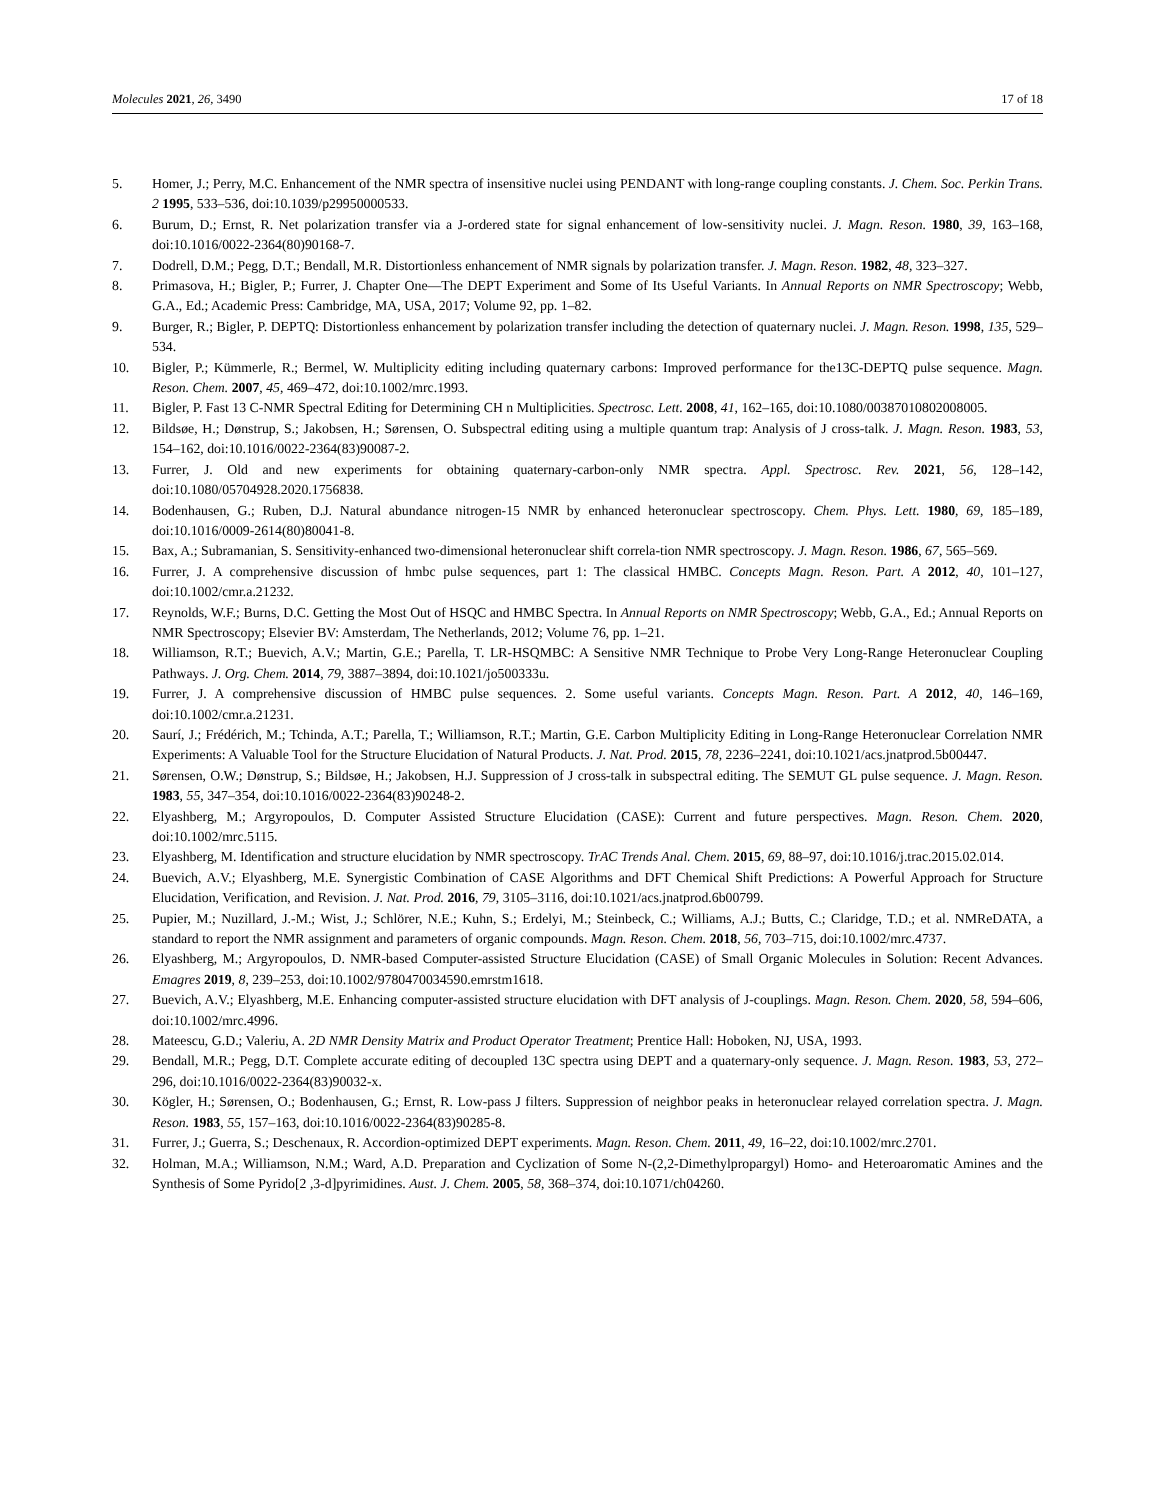Molecules 2021, 26, 3490 17 of 18
5. Homer, J.; Perry, M.C. Enhancement of the NMR spectra of insensitive nuclei using PENDANT with long-range coupling constants. J. Chem. Soc. Perkin Trans. 2 1995, 533–536, doi:10.1039/p29950000533.
6. Burum, D.; Ernst, R. Net polarization transfer via a J-ordered state for signal enhancement of low-sensitivity nuclei. J. Magn. Reson. 1980, 39, 163–168, doi:10.1016/0022-2364(80)90168-7.
7. Dodrell, D.M.; Pegg, D.T.; Bendall, M.R. Distortionless enhancement of NMR signals by polarization transfer. J. Magn. Reson. 1982, 48, 323–327.
8. Primasova, H.; Bigler, P.; Furrer, J. Chapter One—The DEPT Experiment and Some of Its Useful Variants. In Annual Reports on NMR Spectroscopy; Webb, G.A., Ed.; Academic Press: Cambridge, MA, USA, 2017; Volume 92, pp. 1–82.
9. Burger, R.; Bigler, P. DEPTQ: Distortionless enhancement by polarization transfer including the detection of quaternary nuclei. J. Magn. Reson. 1998, 135, 529–534.
10. Bigler, P.; Kümmerle, R.; Bermel, W. Multiplicity editing including quaternary carbons: Improved performance for the13C-DEPTQ pulse sequence. Magn. Reson. Chem. 2007, 45, 469–472, doi:10.1002/mrc.1993.
11. Bigler, P. Fast 13 C-NMR Spectral Editing for Determining CH n Multiplicities. Spectrosc. Lett. 2008, 41, 162–165, doi:10.1080/00387010802008005.
12. Bildsøe, H.; Dønstrup, S.; Jakobsen, H.; Sørensen, O. Subspectral editing using a multiple quantum trap: Analysis of J cross-talk. J. Magn. Reson. 1983, 53, 154–162, doi:10.1016/0022-2364(83)90087-2.
13. Furrer, J. Old and new experiments for obtaining quaternary-carbon-only NMR spectra. Appl. Spectrosc. Rev. 2021, 56, 128–142, doi:10.1080/05704928.2020.1756838.
14. Bodenhausen, G.; Ruben, D.J. Natural abundance nitrogen-15 NMR by enhanced heteronuclear spectroscopy. Chem. Phys. Lett. 1980, 69, 185–189, doi:10.1016/0009-2614(80)80041-8.
15. Bax, A.; Subramanian, S. Sensitivity-enhanced two-dimensional heteronuclear shift correla-tion NMR spectroscopy. J. Magn. Reson. 1986, 67, 565–569.
16. Furrer, J. A comprehensive discussion of hmbc pulse sequences, part 1: The classical HMBC. Concepts Magn. Reson. Part. A 2012, 40, 101–127, doi:10.1002/cmr.a.21232.
17. Reynolds, W.F.; Burns, D.C. Getting the Most Out of HSQC and HMBC Spectra. In Annual Reports on NMR Spectroscopy; Webb, G.A., Ed.; Annual Reports on NMR Spectroscopy; Elsevier BV: Amsterdam, The Netherlands, 2012; Volume 76, pp. 1–21.
18. Williamson, R.T.; Buevich, A.V.; Martin, G.E.; Parella, T. LR-HSQMBC: A Sensitive NMR Technique to Probe Very Long-Range Heteronuclear Coupling Pathways. J. Org. Chem. 2014, 79, 3887–3894, doi:10.1021/jo500333u.
19. Furrer, J. A comprehensive discussion of HMBC pulse sequences. 2. Some useful variants. Concepts Magn. Reson. Part. A 2012, 40, 146–169, doi:10.1002/cmr.a.21231.
20. Saurí, J.; Frédérich, M.; Tchinda, A.T.; Parella, T.; Williamson, R.T.; Martin, G.E. Carbon Multiplicity Editing in Long-Range Heteronuclear Correlation NMR Experiments: A Valuable Tool for the Structure Elucidation of Natural Products. J. Nat. Prod. 2015, 78, 2236–2241, doi:10.1021/acs.jnatprod.5b00447.
21. Sørensen, O.W.; Dønstrup, S.; Bildsøe, H.; Jakobsen, H.J. Suppression of J cross-talk in subspectral editing. The SEMUT GL pulse sequence. J. Magn. Reson. 1983, 55, 347–354, doi:10.1016/0022-2364(83)90248-2.
22. Elyashberg, M.; Argyropoulos, D. Computer Assisted Structure Elucidation (CASE): Current and future perspectives. Magn. Reson. Chem. 2020, doi:10.1002/mrc.5115.
23. Elyashberg, M. Identification and structure elucidation by NMR spectroscopy. TrAC Trends Anal. Chem. 2015, 69, 88–97, doi:10.1016/j.trac.2015.02.014.
24. Buevich, A.V.; Elyashberg, M.E. Synergistic Combination of CASE Algorithms and DFT Chemical Shift Predictions: A Powerful Approach for Structure Elucidation, Verification, and Revision. J. Nat. Prod. 2016, 79, 3105–3116, doi:10.1021/acs.jnatprod.6b00799.
25. Pupier, M.; Nuzillard, J.-M.; Wist, J.; Schlörer, N.E.; Kuhn, S.; Erdelyi, M.; Steinbeck, C.; Williams, A.J.; Butts, C.; Claridge, T.D.; et al. NMReDATA, a standard to report the NMR assignment and parameters of organic compounds. Magn. Reson. Chem. 2018, 56, 703–715, doi:10.1002/mrc.4737.
26. Elyashberg, M.; Argyropoulos, D. NMR-based Computer-assisted Structure Elucidation (CASE) of Small Organic Molecules in Solution: Recent Advances. Emagres 2019, 8, 239–253, doi:10.1002/9780470034590.emrstm1618.
27. Buevich, A.V.; Elyashberg, M.E. Enhancing computer-assisted structure elucidation with DFT analysis of J-couplings. Magn. Reson. Chem. 2020, 58, 594–606, doi:10.1002/mrc.4996.
28. Mateescu, G.D.; Valeriu, A. 2D NMR Density Matrix and Product Operator Treatment; Prentice Hall: Hoboken, NJ, USA, 1993.
29. Bendall, M.R.; Pegg, D.T. Complete accurate editing of decoupled 13C spectra using DEPT and a quaternary-only sequence. J. Magn. Reson. 1983, 53, 272–296, doi:10.1016/0022-2364(83)90032-x.
30. Kögler, H.; Sørensen, O.; Bodenhausen, G.; Ernst, R. Low-pass J filters. Suppression of neighbor peaks in heteronuclear relayed correlation spectra. J. Magn. Reson. 1983, 55, 157–163, doi:10.1016/0022-2364(83)90285-8.
31. Furrer, J.; Guerra, S.; Deschenaux, R. Accordion-optimized DEPT experiments. Magn. Reson. Chem. 2011, 49, 16–22, doi:10.1002/mrc.2701.
32. Holman, M.A.; Williamson, N.M.; Ward, A.D. Preparation and Cyclization of Some N-(2,2-Dimethylpropargyl) Homo- and Heteroaromatic Amines and the Synthesis of Some Pyrido[2 ,3-d]pyrimidines. Aust. J. Chem. 2005, 58, 368–374, doi:10.1071/ch04260.